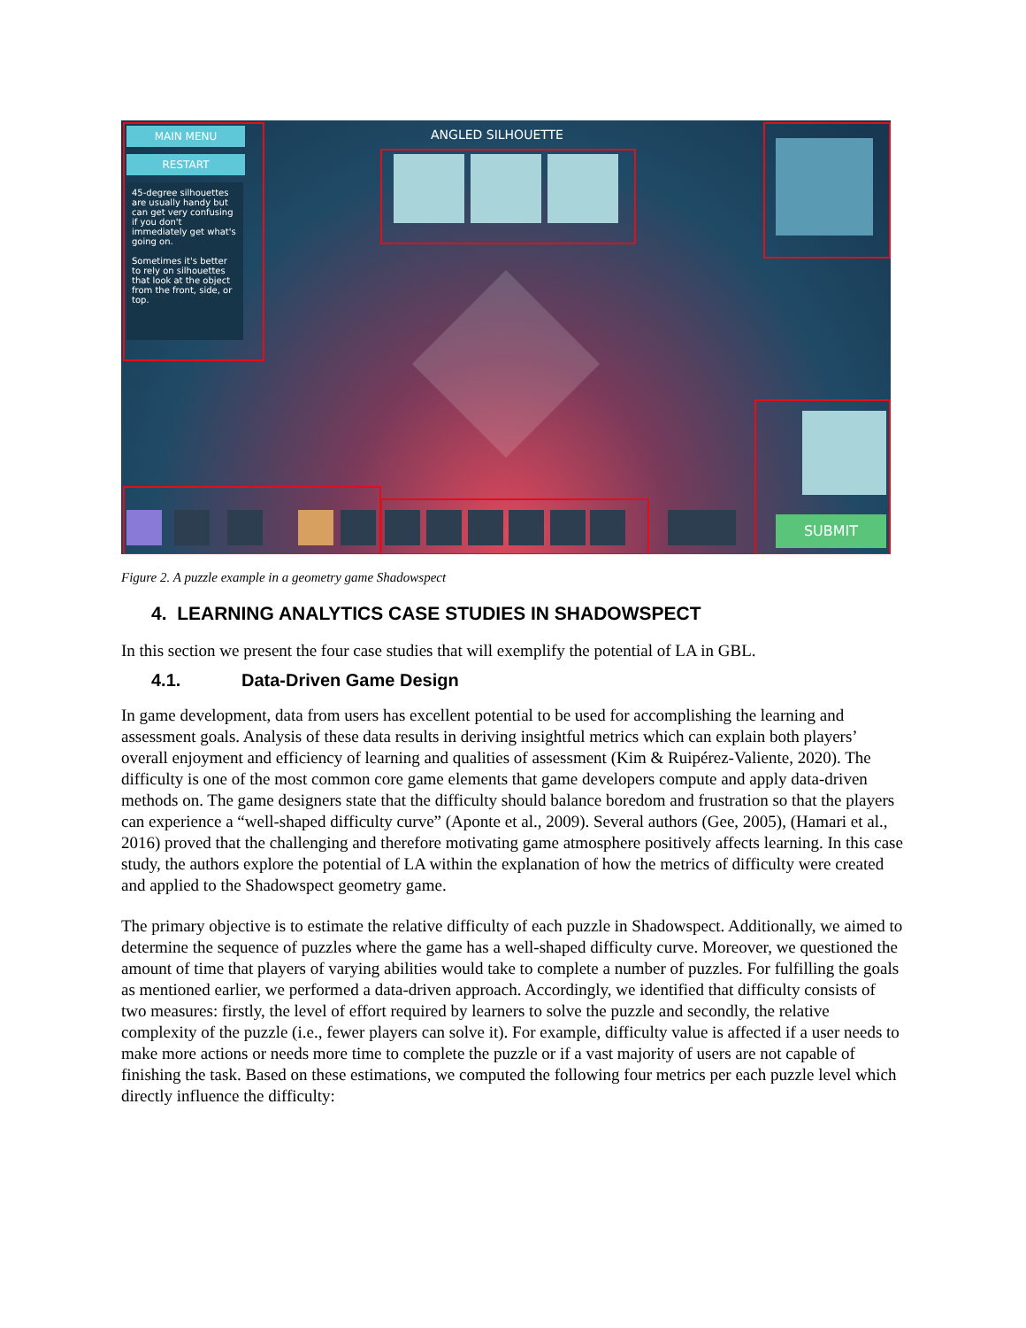MAIN MENU
RESTART
45-degree silhouettes are usually handy but can get very confusing if you don't immediately get what's going on.
Sometimes it's better to rely on silhouettes that look at the object from the front, side, or top.
ANGLED SILHOUETTE
SUBMIT
Figure 2. A puzzle example in a geometry game Shadowspect
4. LEARNING ANALYTICS CASE STUDIES IN SHADOWSPECT
In this section we present the four case studies that will exemplify the potential of LA in GBL.
4.1. Data-Driven Game Design
In game development, data from users has excellent potential to be used for accomplishing the learning and assessment goals. Analysis of these data results in deriving insightful metrics which can explain both players’ overall enjoyment and efficiency of learning and qualities of assessment (Kim & Ruipérez-Valiente, 2020). The difficulty is one of the most common core game elements that game developers compute and apply data-driven methods on. The game designers state that the difficulty should balance boredom and frustration so that the players can experience a “well-shaped difficulty curve” (Aponte et al., 2009). Several authors (Gee, 2005), (Hamari et al., 2016) proved that the challenging and therefore motivating game atmosphere positively affects learning. In this case study, the authors explore the potential of LA within the explanation of how the metrics of difficulty were created and applied to the Shadowspect geometry game.
The primary objective is to estimate the relative difficulty of each puzzle in Shadowspect. Additionally, we aimed to determine the sequence of puzzles where the game has a well-shaped difficulty curve. Moreover, we questioned the amount of time that players of varying abilities would take to complete a number of puzzles. For fulfilling the goals as mentioned earlier, we performed a data-driven approach. Accordingly, we identified that difficulty consists of two measures: firstly, the level of effort required by learners to solve the puzzle and secondly, the relative complexity of the puzzle (i.e., fewer players can solve it). For example, difficulty value is affected if a user needs to make more actions or needs more time to complete the puzzle or if a vast majority of users are not capable of finishing the task. Based on these estimations, we computed the following four metrics per each puzzle level which directly influence the difficulty: